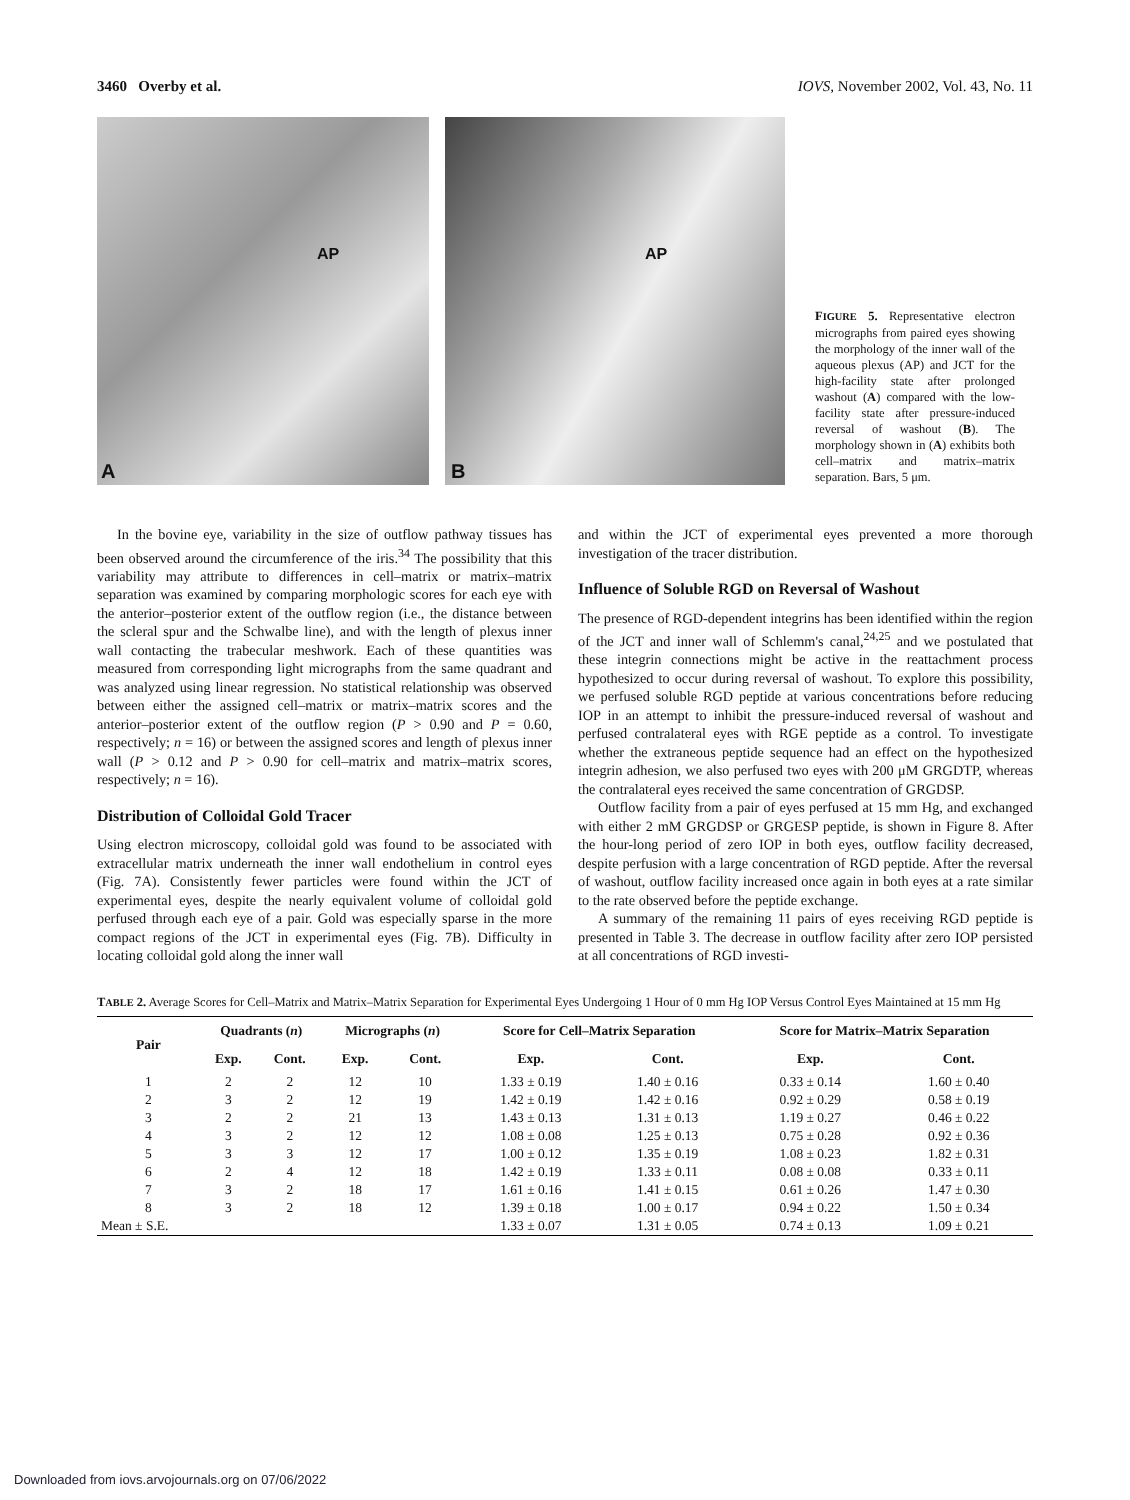3460 Overby et al. IOVS, November 2002, Vol. 43, No. 11
AP
A
AP
B
FIGURE 5. Representative electron micrographs from paired eyes showing the morphology of the inner wall of the aqueous plexus (AP) and JCT for the high-facility state after prolonged washout (A) compared with the low-facility state after pressure-induced reversal of washout (B). The morphology shown in (A) exhibits both cell–matrix and matrix–matrix separation. Bars, 5 μm.
In the bovine eye, variability in the size of outflow pathway tissues has been observed around the circumference of the iris.<sup>34</sup> The possibility that this variability may attribute to differences in cell–matrix or matrix–matrix separation was examined by comparing morphologic scores for each eye with the anterior–posterior extent of the outflow region (i.e., the distance between the scleral spur and the Schwalbe line), and with the length of plexus inner wall contacting the trabecular meshwork. Each of these quantities was measured from corresponding light micrographs from the same quadrant and was analyzed using linear regression. No statistical relationship was observed between either the assigned cell–matrix or matrix–matrix scores and the anterior–posterior extent of the outflow region (P > 0.90 and P = 0.60, respectively; n = 16) or between the assigned scores and length of plexus inner wall (P > 0.12 and P > 0.90 for cell–matrix and matrix–matrix scores, respectively; n = 16).
Distribution of Colloidal Gold Tracer
Using electron microscopy, colloidal gold was found to be associated with extracellular matrix underneath the inner wall endothelium in control eyes (Fig. 7A). Consistently fewer particles were found within the JCT of experimental eyes, despite the nearly equivalent volume of colloidal gold perfused through each eye of a pair. Gold was especially sparse in the more compact regions of the JCT in experimental eyes (Fig. 7B). Difficulty in locating colloidal gold along the inner wall
and within the JCT of experimental eyes prevented a more thorough investigation of the tracer distribution.
Influence of Soluble RGD on Reversal of Washout
The presence of RGD-dependent integrins has been identified within the region of the JCT and inner wall of Schlemm's canal,<sup>24,25</sup> and we postulated that these integrin connections might be active in the reattachment process hypothesized to occur during reversal of washout. To explore this possibility, we perfused soluble RGD peptide at various concentrations before reducing IOP in an attempt to inhibit the pressure-induced reversal of washout and perfused contralateral eyes with RGE peptide as a control. To investigate whether the extraneous peptide sequence had an effect on the hypothesized integrin adhesion, we also perfused two eyes with 200 μM GRGDTP, whereas the contralateral eyes received the same concentration of GRGDSP.
Outflow facility from a pair of eyes perfused at 15 mm Hg, and exchanged with either 2 mM GRGDSP or GRGESP peptide, is shown in Figure 8. After the hour-long period of zero IOP in both eyes, outflow facility decreased, despite perfusion with a large concentration of RGD peptide. After the reversal of washout, outflow facility increased once again in both eyes at a rate similar to the rate observed before the peptide exchange.
A summary of the remaining 11 pairs of eyes receiving RGD peptide is presented in Table 3. The decrease in outflow facility after zero IOP persisted at all concentrations of RGD investi-
TABLE 2. Average Scores for Cell–Matrix and Matrix–Matrix Separation for Experimental Eyes Undergoing 1 Hour of 0 mm Hg IOP Versus Control Eyes Maintained at 15 mm Hg
| Pair | Quadrants ( n ) | | Micrographs ( n ) | | Score for Cell–Matrix Separation | | Score for Matrix–Matrix Separation | |
| --- | --- | --- | --- | --- | --- | --- | --- | --- |
| | Exp. | Cont. | Exp. | Cont. | Exp. | Cont. | Exp. | Cont. |
| 1 | 2 | 2 | 12 | 10 | 1.33 ± 0.19 | 1.40 ± 0.16 | 0.33 ± 0.14 | 1.60 ± 0.40 |
| 2 | 3 | 2 | 12 | 19 | 1.42 ± 0.19 | 1.42 ± 0.16 | 0.92 ± 0.29 | 0.58 ± 0.19 |
| 3 | 2 | 2 | 21 | 13 | 1.43 ± 0.13 | 1.31 ± 0.13 | 1.19 ± 0.27 | 0.46 ± 0.22 |
| 4 | 3 | 2 | 12 | 12 | 1.08 ± 0.08 | 1.25 ± 0.13 | 0.75 ± 0.28 | 0.92 ± 0.36 |
| 5 | 3 | 3 | 12 | 17 | 1.00 ± 0.12 | 1.35 ± 0.19 | 1.08 ± 0.23 | 1.82 ± 0.31 |
| 6 | 2 | 4 | 12 | 18 | 1.42 ± 0.19 | 1.33 ± 0.11 | 0.08 ± 0.08 | 0.33 ± 0.11 |
| 7 | 3 | 2 | 18 | 17 | 1.61 ± 0.16 | 1.41 ± 0.15 | 0.61 ± 0.26 | 1.47 ± 0.30 |
| 8 | 3 | 2 | 18 | 12 | 1.39 ± 0.18 | 1.00 ± 0.17 | 0.94 ± 0.22 | 1.50 ± 0.34 |
| Mean ± S.E. | | | | | 1.33 ± 0.07 | 1.31 ± 0.05 | 0.74 ± 0.13 | 1.09 ± 0.21 |
Downloaded from iovs.arvojournals.org on 07/06/2022